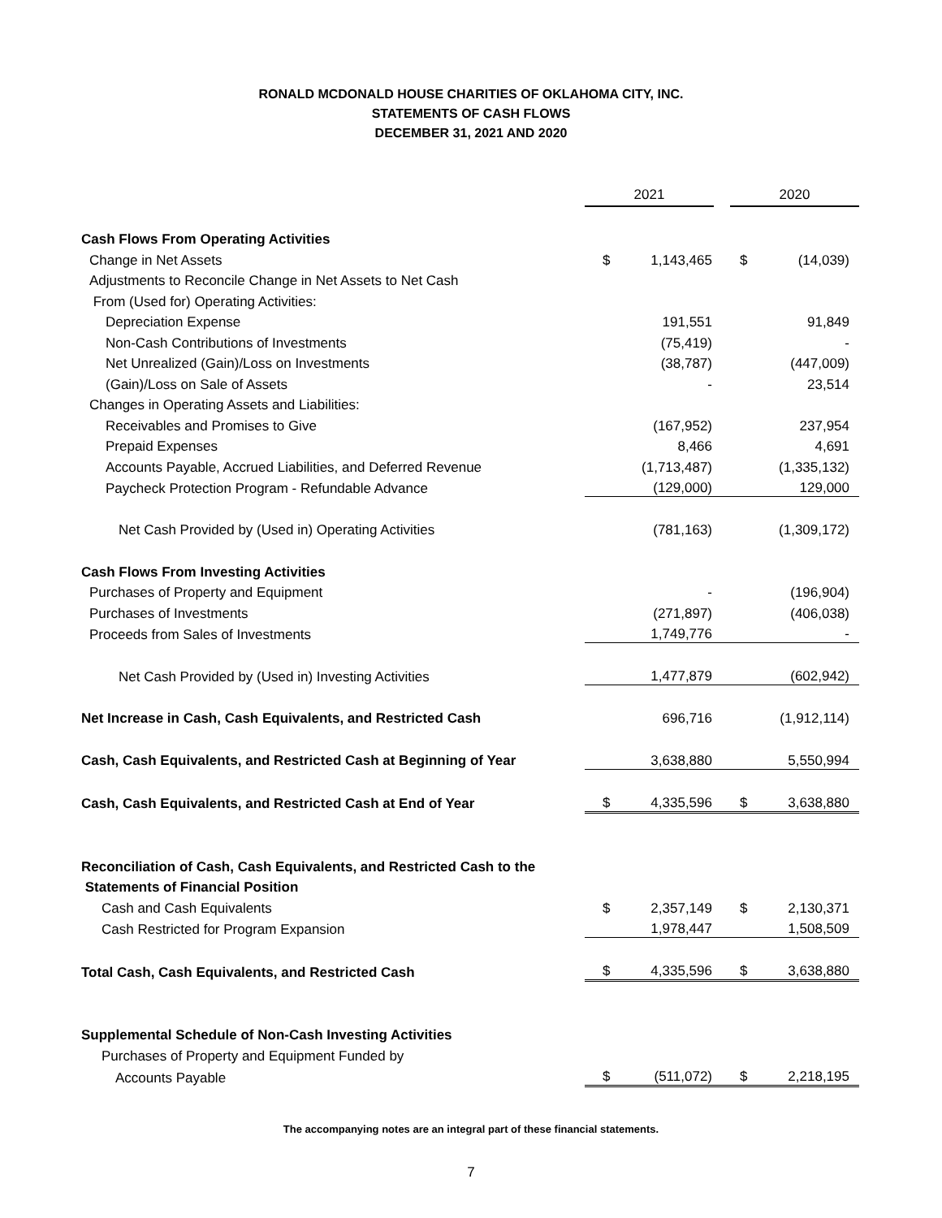RONALD MCDONALD HOUSE CHARITIES OF OKLAHOMA CITY, INC.
STATEMENTS OF CASH FLOWS
DECEMBER 31, 2021 AND 2020
| | 2021 | | 2020 | |
| Cash Flows From Operating Activities | | | | |
| Change in Net Assets | $ | 1,143,465 | $ | (14,039) |
| Adjustments to Reconcile Change in Net Assets to Net Cash | | | | |
| From (Used for) Operating Activities: | | | | |
| Depreciation Expense | | 191,551 | | 91,849 |
| Non-Cash Contributions of Investments | | (75,419) | | - |
| Net Unrealized (Gain)/Loss on Investments | | (38,787) | | (447,009) |
| (Gain)/Loss on Sale of Assets | | - | | 23,514 |
| Changes in Operating Assets and Liabilities: | | | | |
| Receivables and Promises to Give | | (167,952) | | 237,954 |
| Prepaid Expenses | | 8,466 | | 4,691 |
| Accounts Payable, Accrued Liabilities, and Deferred Revenue | | (1,713,487) | | (1,335,132) |
| Paycheck Protection Program - Refundable Advance | | (129,000) | | 129,000 |
| Net Cash Provided by (Used in) Operating Activities | | (781,163) | | (1,309,172) |
| Cash Flows From Investing Activities | | | | |
| Purchases of Property and Equipment | | - | | (196,904) |
| Purchases of Investments | | (271,897) | | (406,038) |
| Proceeds from Sales of Investments | | 1,749,776 | | - |
| Net Cash Provided by (Used in) Investing Activities | | 1,477,879 | | (602,942) |
| Net Increase in Cash, Cash Equivalents, and Restricted Cash | | 696,716 | | (1,912,114) |
| Cash, Cash Equivalents, and Restricted Cash at Beginning of Year | | 3,638,880 | | 5,550,994 |
| Cash, Cash Equivalents, and Restricted Cash at End of Year | $ | 4,335,596 | $ | 3,638,880 |
| Reconciliation of Cash, Cash Equivalents, and Restricted Cash to the | | | | |
| Statements of Financial Position | | | | |
| Cash and Cash Equivalents | $ | 2,357,149 | $ | 2,130,371 |
| Cash Restricted for Program Expansion | | 1,978,447 | | 1,508,509 |
| Total Cash, Cash Equivalents, and Restricted Cash | $ | 4,335,596 | $ | 3,638,880 |
| Supplemental Schedule of Non-Cash Investing Activities | | | | |
| Purchases of Property and Equipment Funded by | | | | |
| Accounts Payable | $ | (511,072) | $ | 2,218,195 |
The accompanying notes are an integral part of these financial statements.
7